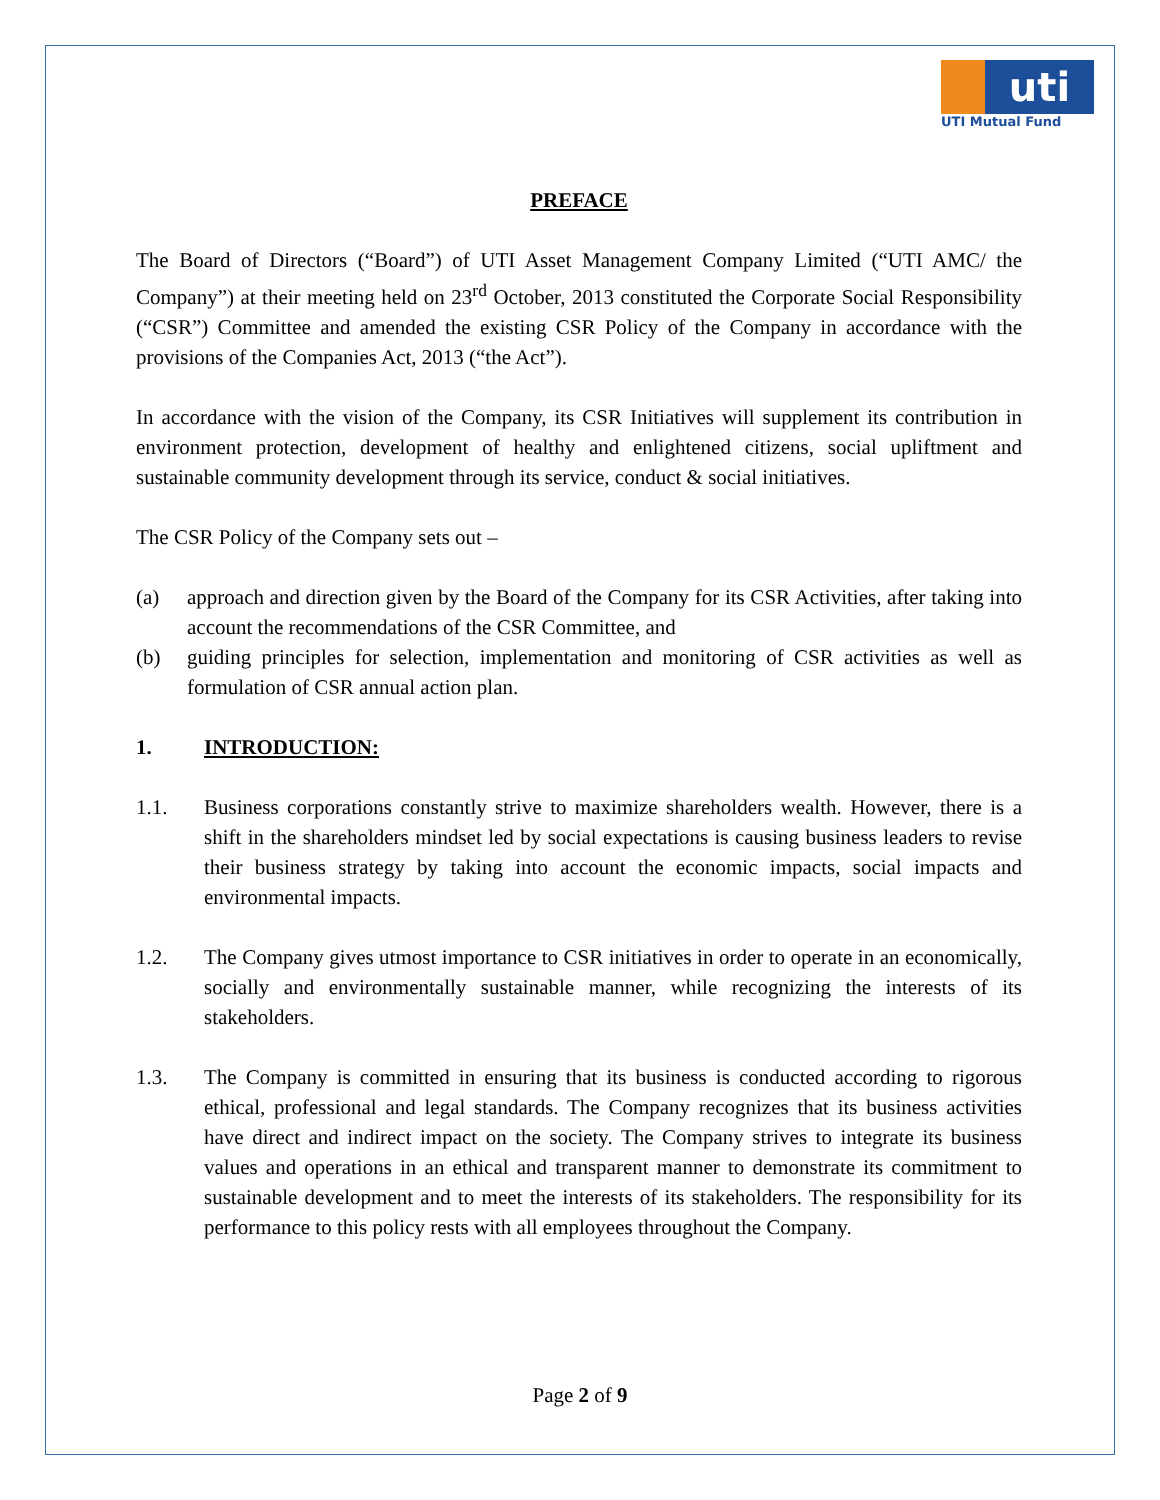uti
UTI Mutual Fund
PREFACE
The Board of Directors (“Board”) of UTI Asset Management Company Limited (“UTI AMC/ the Company”) at their meeting held on 23<sup>rd</sup> October, 2013 constituted the Corporate Social Responsibility (“CSR”) Committee and amended the existing CSR Policy of the Company in accordance with the provisions of the Companies Act, 2013 (“the Act”).
In accordance with the vision of the Company, its CSR Initiatives will supplement its contribution in environment protection, development of healthy and enlightened citizens, social upliftment and sustainable community development through its service, conduct & social initiatives.
The CSR Policy of the Company sets out –
(a) approach and direction given by the Board of the Company for its CSR Activities, after taking into account the recommendations of the CSR Committee, and
(b) guiding principles for selection, implementation and monitoring of CSR activities as well as formulation of CSR annual action plan.
1. INTRODUCTION:
1.1. Business corporations constantly strive to maximize shareholders wealth. However, there is a shift in the shareholders mindset led by social expectations is causing business leaders to revise their business strategy by taking into account the economic impacts, social impacts and environmental impacts.
1.2. The Company gives utmost importance to CSR initiatives in order to operate in an economically, socially and environmentally sustainable manner, while recognizing the interests of its stakeholders.
1.3. The Company is committed in ensuring that its business is conducted according to rigorous ethical, professional and legal standards. The Company recognizes that its business activities have direct and indirect impact on the society. The Company strives to integrate its business values and operations in an ethical and transparent manner to demonstrate its commitment to sustainable development and to meet the interests of its stakeholders. The responsibility for its performance to this policy rests with all employees throughout the Company.
Page 2 of 9